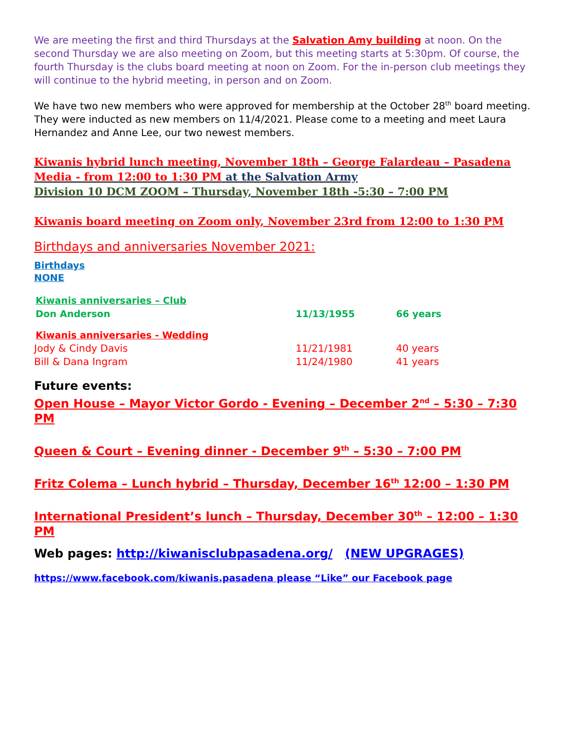We are meeting the first and third Thursdays at the Salvation Amy building at noon. On the second Thursday we are also meeting on Zoom, but this meeting starts at 5:30pm. Of course, the fourth Thursday is the clubs board meeting at noon on Zoom. For the in-person club meetings they will continue to the hybrid meeting, in person and on Zoom.
We have two new members who were approved for membership at the October 28<sup>th</sup> board meeting. They were inducted as new members on 11/4/2021. Please come to a meeting and meet Laura Hernandez and Anne Lee, our two newest members.
Kiwanis hybrid lunch meeting, November 18th – George Falardeau – Pasadena Media - from 12:00 to 1:30 PM at the Salvation Army
Division 10 DCM ZOOM – Thursday, November 18th -5:30 – 7:00 PM
Kiwanis board meeting on Zoom only, November 23rd from 12:00 to 1:30 PM
Birthdays and anniversaries November 2021:
Birthdays
NONE
Kiwanis anniversaries – Club
Don Anderson 11/13/1955 66 years
Kiwanis anniversaries - Wedding
Jody & Cindy Davis 11/21/1981 40 years
Bill & Dana Ingram 11/24/1980 41 years
Future events:
Open House – Mayor Victor Gordo - Evening – December 2<sup>nd</sup> – 5:30 – 7:30 PM
Queen & Court – Evening dinner - December 9<sup>th</sup> – 5:30 – 7:00 PM
Fritz Colema – Lunch hybrid – Thursday, December 16<sup>th</sup> 12:00 – 1:30 PM
International President’s lunch – Thursday, December 30<sup>th</sup> – 12:00 – 1:30 PM
Web pages: http://kiwanisclubpasadena.org/ (NEW UPGRAGES)
https://www.facebook.com/kiwanis.pasadena please “Like” our Facebook page